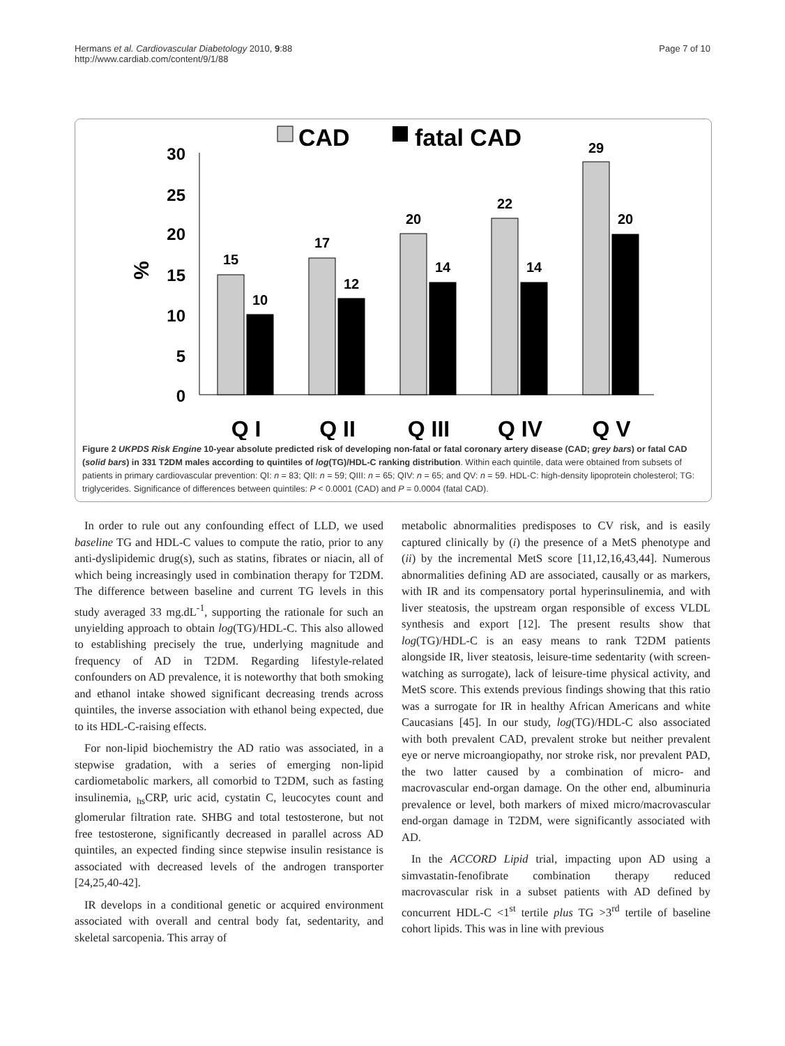Hermans et al. Cardiovascular Diabetology 2010, 9:88
http://www.cardiab.com/content/9/1/88
Page 7 of 10
CAD
fatal CAD
30
25
20
15
10
5
0
%
15
10
17
12
20
14
22
14
29
20
Q I
Q II
Q III
Q IV
Q V
Figure 2 UKPDS Risk Engine 10-year absolute predicted risk of developing non-fatal or fatal coronary artery disease (CAD; grey bars) or fatal CAD (solid bars) in 331 T2DM males according to quintiles of log(TG)/HDL-C ranking distribution. Within each quintile, data were obtained from subsets of patients in primary cardiovascular prevention: QI: n = 83; QII: n = 59; QIII: n = 65; QIV: n = 65; and QV: n = 59. HDL-C: high-density lipoprotein cholesterol; TG: triglycerides. Significance of differences between quintiles: P < 0.0001 (CAD) and P = 0.0004 (fatal CAD).
In order to rule out any confounding effect of LLD, we used baseline TG and HDL-C values to compute the ratio, prior to any anti-dyslipidemic drug(s), such as statins, fibrates or niacin, all of which being increasingly used in combination therapy for T2DM. The difference between baseline and current TG levels in this study averaged 33 mg.dL<sup>-1</sup>, supporting the rationale for such an unyielding approach to obtain log(TG)/HDL-C. This also allowed to establishing precisely the true, underlying magnitude and frequency of AD in T2DM. Regarding lifestyle-related confounders on AD prevalence, it is noteworthy that both smoking and ethanol intake showed significant decreasing trends across quintiles, the inverse association with ethanol being expected, due to its HDL-C-raising effects.
For non-lipid biochemistry the AD ratio was associated, in a stepwise gradation, with a series of emerging non-lipid cardiometabolic markers, all comorbid to T2DM, such as fasting insulinemia, <sub>hs</sub>CRP, uric acid, cystatin C, leucocytes count and glomerular filtration rate. SHBG and total testosterone, but not free testosterone, significantly decreased in parallel across AD quintiles, an expected finding since stepwise insulin resistance is associated with decreased levels of the androgen transporter [24,25,40-42].
IR develops in a conditional genetic or acquired environment associated with overall and central body fat, sedentarity, and skeletal sarcopenia. This array of
metabolic abnormalities predisposes to CV risk, and is easily captured clinically by (i) the presence of a MetS phenotype and (ii) by the incremental MetS score [11,12,16,43,44]. Numerous abnormalities defining AD are associated, causally or as markers, with IR and its compensatory portal hyperinsulinemia, and with liver steatosis, the upstream organ responsible of excess VLDL synthesis and export [12]. The present results show that log(TG)/HDL-C is an easy means to rank T2DM patients alongside IR, liver steatosis, leisure-time sedentarity (with screen-watching as surrogate), lack of leisure-time physical activity, and MetS score. This extends previous findings showing that this ratio was a surrogate for IR in healthy African Americans and white Caucasians [45]. In our study, log(TG)/HDL-C also associated with both prevalent CAD, prevalent stroke but neither prevalent eye or nerve microangiopathy, nor stroke risk, nor prevalent PAD, the two latter caused by a combination of micro- and macrovascular end-organ damage. On the other end, albuminuria prevalence or level, both markers of mixed micro/macrovascular end-organ damage in T2DM, were significantly associated with AD.
In the ACCORD Lipid trial, impacting upon AD using a simvastatin-fenofibrate combination therapy reduced macrovascular risk in a subset patients with AD defined by concurrent HDL-C <1<sup>st</sup> tertile plus TG >3<sup>rd</sup> tertile of baseline cohort lipids. This was in line with previous